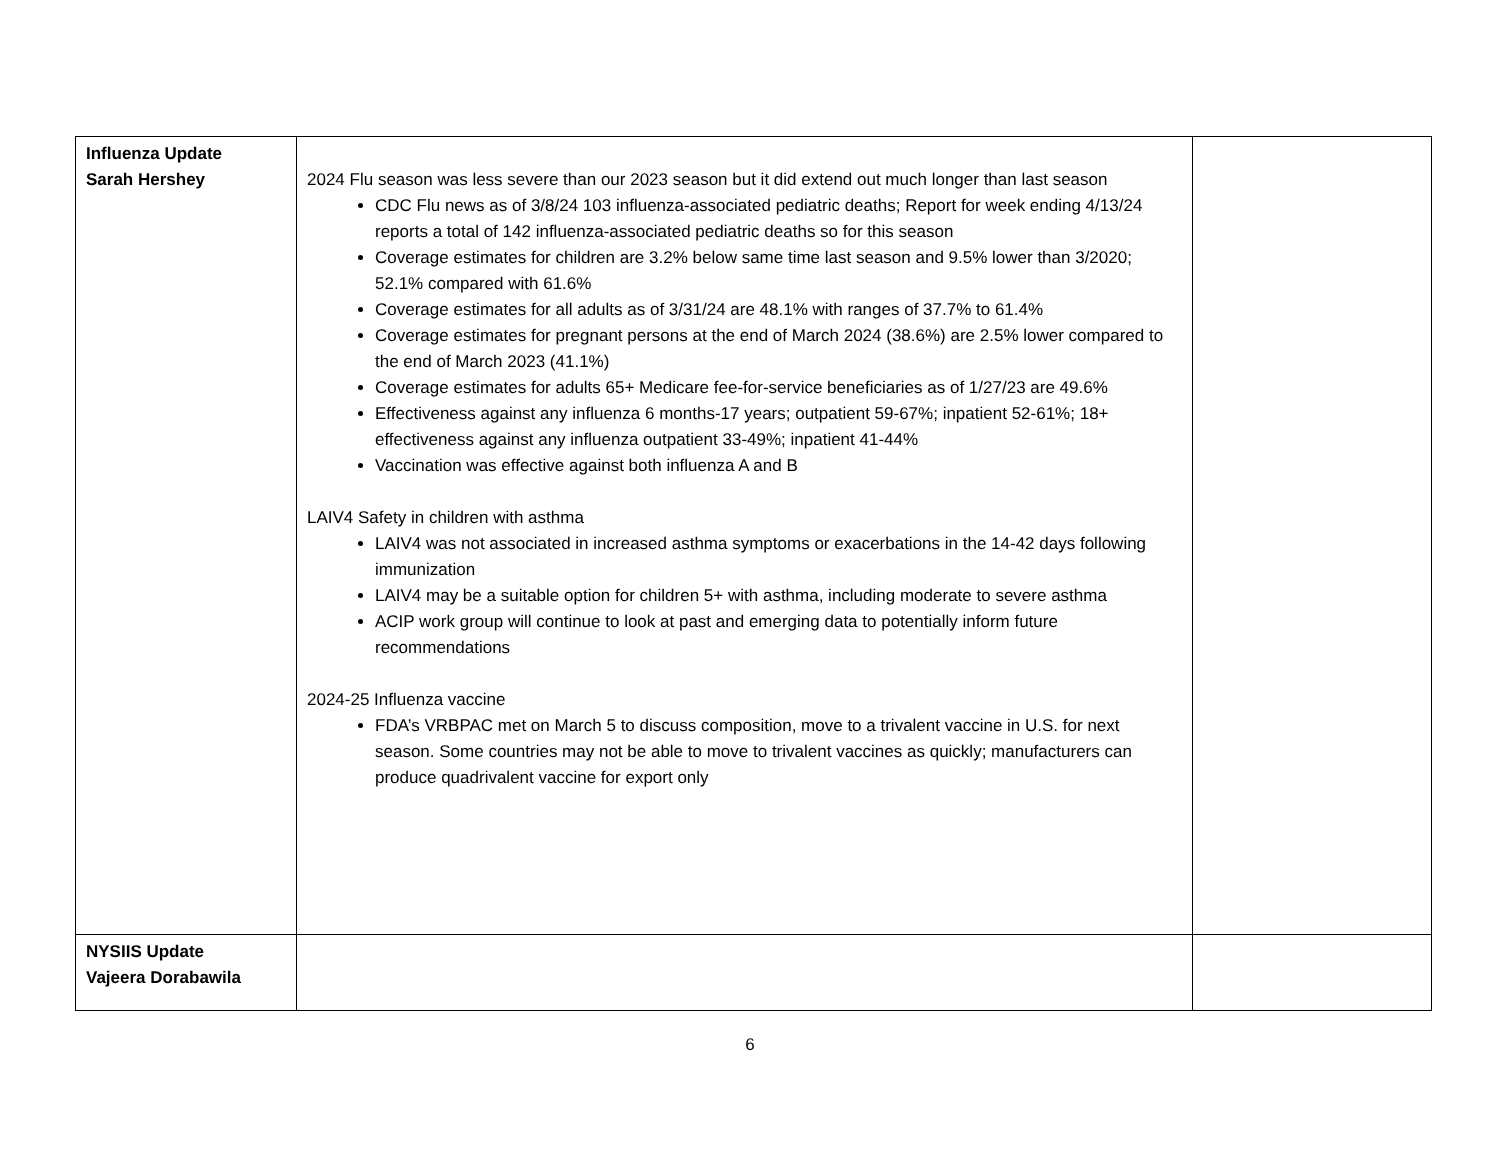| Influenza Update Sarah Hershey | 2024 Flu season was less severe than our 2023 season but it did extend out much longer than last season CDC Flu news as of 3/8/24 103 influenza-associated pediatric deaths; Report for week ending 4/13/24 reports a total of 142 influenza-associated pediatric deaths so for this season Coverage estimates for children are 3.2% below same time last season and 9.5% lower than 3/2020; 52.1% compared with 61.6% Coverage estimates for all adults as of 3/31/24 are 48.1% with ranges of 37.7% to 61.4% Coverage estimates for pregnant persons at the end of March 2024 (38.6%) are 2.5% lower compared to the end of March 2023 (41.1%) Coverage estimates for adults 65+ Medicare fee-for-service beneficiaries as of 1/27/23 are 49.6% Effectiveness against any influenza 6 months-17 years; outpatient 59-67%; inpatient 52-61%; 18+ effectiveness against any influenza outpatient 33-49%; inpatient 41-44% Vaccination was effective against both influenza A and B LAIV4 Safety in children with asthma LAIV4 was not associated in increased asthma symptoms or exacerbations in the 14-42 days following immunization LAIV4 may be a suitable option for children 5+ with asthma, including moderate to severe asthma ACIP work group will continue to look at past and emerging data to potentially inform future recommendations 2024-25 Influenza vaccine FDA’s VRBPAC met on March 5 to discuss composition, move to a trivalent vaccine in U.S. for next season. Some countries may not be able to move to trivalent vaccines as quickly; manufacturers can produce quadrivalent vaccine for export only | |
| NYSIIS Update Vajeera Dorabawila | | |
6